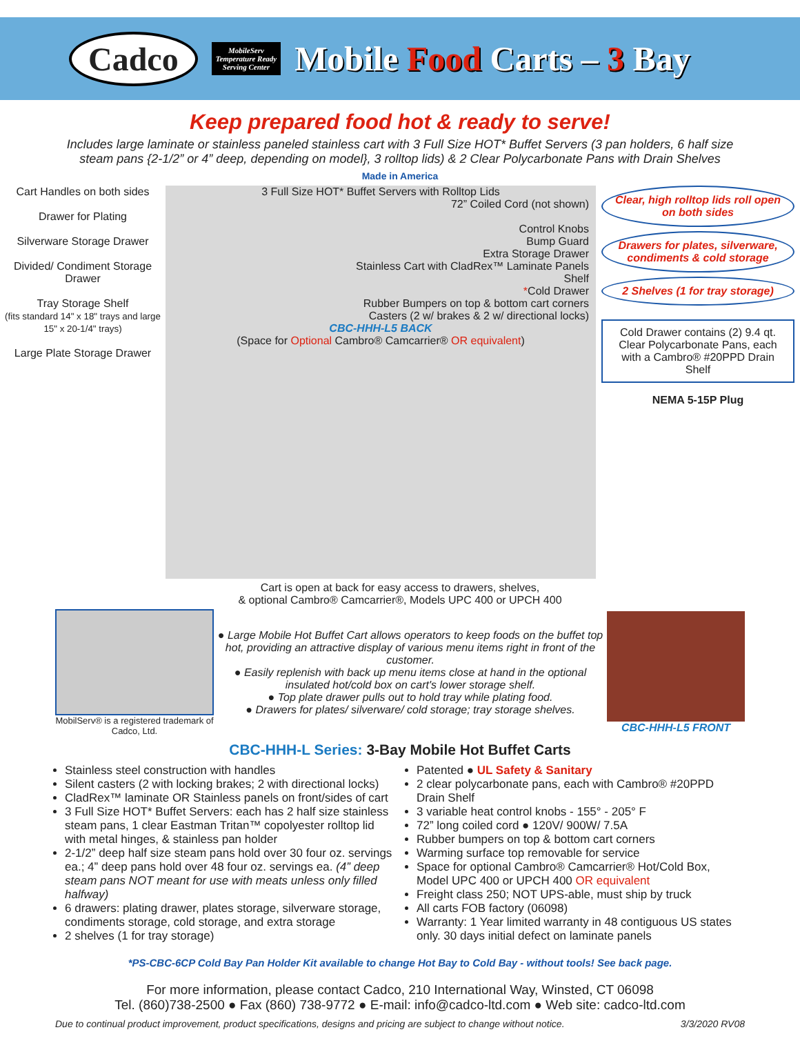Cadco
MobileServ
Temperature Ready
Serving Center
Mobile Food Carts – 3 Bay
Keep prepared food hot & ready to serve!
Includes large laminate or stainless paneled stainless cart with 3 Full Size HOT* Buffet Servers (3 pan holders, 6 half size steam pans {2-1/2” or 4” deep, depending on model}, 3 rolltop lids) & 2 Clear Polycarbonate Pans with Drain Shelves
Made in America
Cart Handles on both sides
Drawer for Plating
Silverware Storage Drawer
Divided/ Condiment Storage Drawer
Tray Storage Shelf
(fits standard 14" x 18" trays and large 15" x 20-1/4" trays)
Large Plate Storage Drawer
3 Full Size HOT* Buffet Servers with Rolltop Lids
72” Coiled Cord (not shown)
Control Knobs
Bump Guard
Extra Storage Drawer
Stainless Cart with CladRex™ Laminate Panels
Shelf
*Cold Drawer
Rubber Bumpers on top & bottom cart corners
Casters (2 w/ brakes & 2 w/ directional locks)
CBC-HHH-L5 BACK
(Space for Optional Cambro® Camcarrier® OR equivalent)
Clear, high rolltop lids roll open on both sides
Drawers for plates, silverware, condiments & cold storage
2 Shelves (1 for tray storage)
Cold Drawer contains (2) 9.4 qt. Clear Polycarbonate Pans, each with a Cambro® #20PPD Drain Shelf
NEMA 5-15P Plug
Cart is open at back for easy access to drawers, shelves,
& optional Cambro® Camcarrier®, Models UPC 400 or UPCH 400
MobilServ® is a registered trademark of Cadco, Ltd.
● Large Mobile Hot Buffet Cart allows operators to keep foods on the buffet top hot, providing an attractive display of various menu items right in front of the customer.
● Easily replenish with back up menu items close at hand in the optional insulated hot/cold box on cart's lower storage shelf.
● Top plate drawer pulls out to hold tray while plating food.
● Drawers for plates/ silverware/ cold storage; tray storage shelves.
CBC-HHH-L5 FRONT
CBC-HHH-L Series: 3-Bay Mobile Hot Buffet Carts
Stainless steel construction with handles
Silent casters (2 with locking brakes; 2 with directional locks)
CladRex™ laminate OR Stainless panels on front/sides of cart
3 Full Size HOT* Buffet Servers: each has 2 half size stainless steam pans, 1 clear Eastman Tritan™ copolyester rolltop lid with metal hinges, & stainless pan holder
2-1/2” deep half size steam pans hold over 30 four oz. servings ea.; 4” deep pans hold over 48 four oz. servings ea. (4” deep steam pans NOT meant for use with meats unless only filled halfway)
6 drawers: plating drawer, plates storage, silverware storage, condiments storage, cold storage, and extra storage
2 shelves (1 for tray storage)
Patented ● UL Safety & Sanitary
2 clear polycarbonate pans, each with Cambro® #20PPD Drain Shelf
3 variable heat control knobs - 155° - 205° F
72” long coiled cord ● 120V/ 900W/ 7.5A
Rubber bumpers on top & bottom cart corners
Warming surface top removable for service
Space for optional Cambro® Camcarrier® Hot/Cold Box, Model UPC 400 or UPCH 400 OR equivalent
Freight class 250; NOT UPS-able, must ship by truck
All carts FOB factory (06098)
Warranty: 1 Year limited warranty in 48 contiguous US states only. 30 days initial defect on laminate panels
*PS-CBC-6CP Cold Bay Pan Holder Kit available to change Hot Bay to Cold Bay - without tools! See back page.
For more information, please contact Cadco, 210 International Way, Winsted, CT 06098
Tel. (860)738-2500 ● Fax (860) 738-9772 ● E-mail: info@cadco-ltd.com ● Web site: cadco-ltd.com
Due to continual product improvement, product specifications, designs and pricing are subject to change without notice. 3/3/2020 RV08